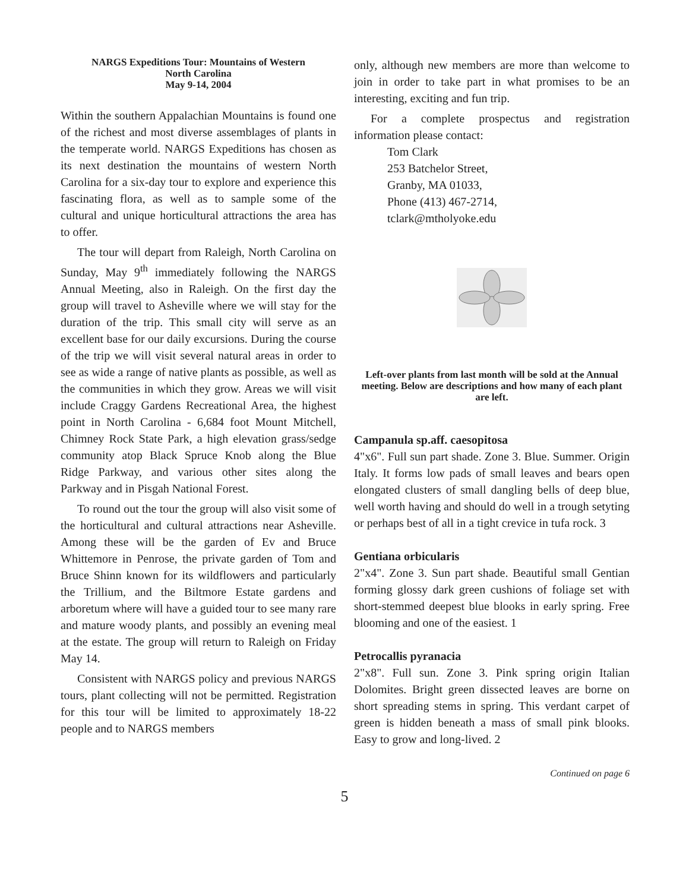NARGS Expeditions Tour: Mountains of Western
North Carolina
May 9-14, 2004
Within the southern Appalachian Mountains is found one of the richest and most diverse assemblages of plants in the temperate world. NARGS Expeditions has chosen as its next destination the mountains of western North Carolina for a six-day tour to explore and experience this fascinating flora, as well as to sample some of the cultural and unique horticultural attractions the area has to offer.
The tour will depart from Raleigh, North Carolina on Sunday, May 9<sup>th</sup> immediately following the NARGS Annual Meeting, also in Raleigh. On the first day the group will travel to Asheville where we will stay for the duration of the trip. This small city will serve as an excellent base for our daily excursions. During the course of the trip we will visit several natural areas in order to see as wide a range of native plants as possible, as well as the communities in which they grow. Areas we will visit include Craggy Gardens Recreational Area, the highest point in North Carolina - 6,684 foot Mount Mitchell, Chimney Rock State Park, a high elevation grass/sedge community atop Black Spruce Knob along the Blue Ridge Parkway, and various other sites along the Parkway and in Pisgah National Forest.
To round out the tour the group will also visit some of the horticultural and cultural attractions near Asheville. Among these will be the garden of Ev and Bruce Whittemore in Penrose, the private garden of Tom and Bruce Shinn known for its wildflowers and particularly the Trillium, and the Biltmore Estate gardens and arboretum where will have a guided tour to see many rare and mature woody plants, and possibly an evening meal at the estate. The group will return to Raleigh on Friday May 14.
Consistent with NARGS policy and previous NARGS tours, plant collecting will not be permitted. Registration for this tour will be limited to approximately 18-22 people and to NARGS members
only, although new members are more than welcome to join in order to take part in what promises to be an interesting, exciting and fun trip.
For a complete prospectus and registration information please contact:
Tom Clark
253 Batchelor Street,
Granby, MA 01033,
Phone (413) 467-2714,
tclark@mtholyoke.edu
Left-over plants from last month will be sold at the Annual meeting. Below are descriptions and how many of each plant are left.
Campanula sp.aff. caesopitosa
4"x6". Full sun part shade. Zone 3. Blue. Summer. Origin Italy. It forms low pads of small leaves and bears open elongated clusters of small dangling bells of deep blue, well worth having and should do well in a trough setyting or perhaps best of all in a tight crevice in tufa rock. 3
Gentiana orbicularis
2"x4". Zone 3. Sun part shade. Beautiful small Gentian forming glossy dark green cushions of foliage set with short-stemmed deepest blue blooks in early spring. Free blooming and one of the easiest. 1
Petrocallis pyranacia
2"x8". Full sun. Zone 3. Pink spring origin Italian Dolomites. Bright green dissected leaves are borne on short spreading stems in spring. This verdant carpet of green is hidden beneath a mass of small pink blooks. Easy to grow and long-lived. 2
Continued on page 6
5